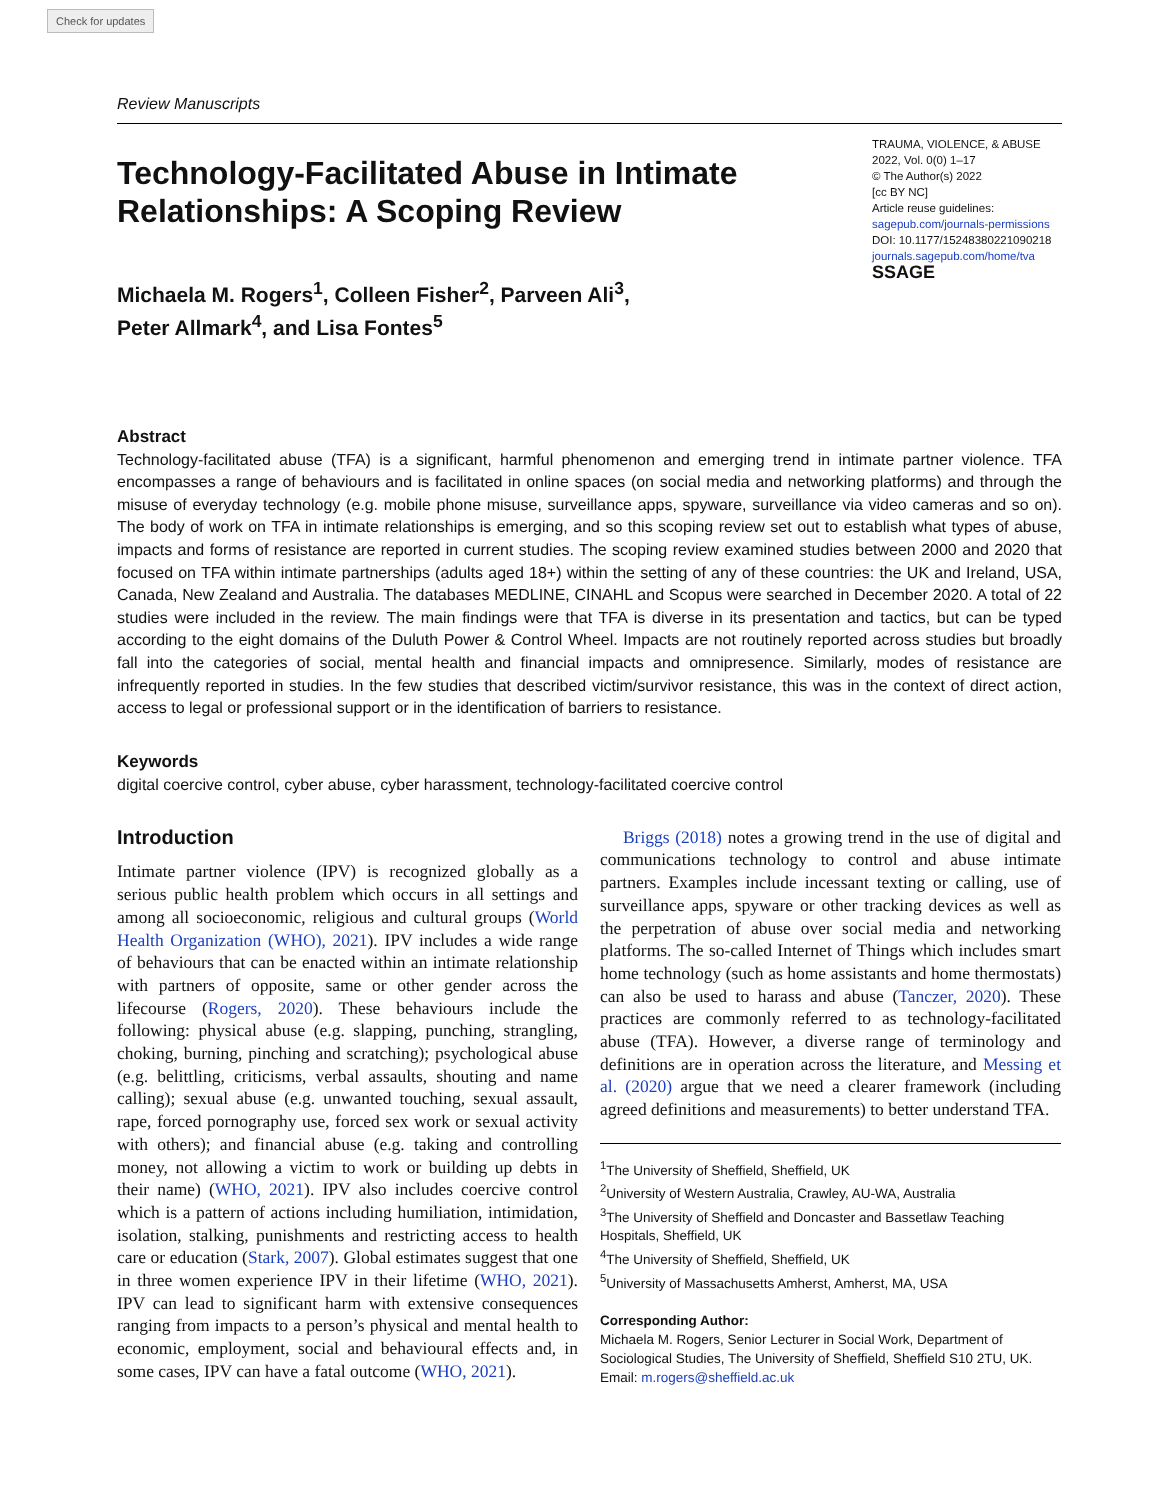Check for updates
Review Manuscripts
Technology-Facilitated Abuse in Intimate
Relationships: A Scoping Review
Michaela M. Rogers<sup>1</sup>, Colleen Fisher<sup>2</sup>, Parveen Ali<sup>3</sup>,
Peter Allmark<sup>4</sup>, and Lisa Fontes<sup>5</sup>
TRAUMA, VIOLENCE, & ABUSE
2022, Vol. 0(0) 1–17
© The Author(s) 2022
[cc BY NC]
Article reuse guidelines:
sagepub.com/journals-permissions
DOI: 10.1177/15248380221090218
journals.sagepub.com/home/tva
SSAGE
Abstract
Technology-facilitated abuse (TFA) is a significant, harmful phenomenon and emerging trend in intimate partner violence. TFA encompasses a range of behaviours and is facilitated in online spaces (on social media and networking platforms) and through the misuse of everyday technology (e.g. mobile phone misuse, surveillance apps, spyware, surveillance via video cameras and so on). The body of work on TFA in intimate relationships is emerging, and so this scoping review set out to establish what types of abuse, impacts and forms of resistance are reported in current studies. The scoping review examined studies between 2000 and 2020 that focused on TFA within intimate partnerships (adults aged 18+) within the setting of any of these countries: the UK and Ireland, USA, Canada, New Zealand and Australia. The databases MEDLINE, CINAHL and Scopus were searched in December 2020. A total of 22 studies were included in the review. The main findings were that TFA is diverse in its presentation and tactics, but can be typed according to the eight domains of the Duluth Power & Control Wheel. Impacts are not routinely reported across studies but broadly fall into the categories of social, mental health and financial impacts and omnipresence. Similarly, modes of resistance are infrequently reported in studies. In the few studies that described victim/survivor resistance, this was in the context of direct action, access to legal or professional support or in the identification of barriers to resistance.
Keywords
digital coercive control, cyber abuse, cyber harassment, technology-facilitated coercive control
Introduction
Intimate partner violence (IPV) is recognized globally as a serious public health problem which occurs in all settings and among all socioeconomic, religious and cultural groups (World Health Organization (WHO), 2021). IPV includes a wide range of behaviours that can be enacted within an intimate relationship with partners of opposite, same or other gender across the lifecourse (Rogers, 2020). These behaviours include the following: physical abuse (e.g. slapping, punching, strangling, choking, burning, pinching and scratching); psychological abuse (e.g. belittling, criticisms, verbal assaults, shouting and name calling); sexual abuse (e.g. unwanted touching, sexual assault, rape, forced pornography use, forced sex work or sexual activity with others); and financial abuse (e.g. taking and controlling money, not allowing a victim to work or building up debts in their name) (WHO, 2021). IPV also includes coercive control which is a pattern of actions including humiliation, intimidation, isolation, stalking, punishments and restricting access to health care or education (Stark, 2007). Global estimates suggest that one in three women experience IPV in their lifetime (WHO, 2021). IPV can lead to significant harm with extensive consequences ranging from impacts to a person’s physical and mental health to economic, employment, social and behavioural effects and, in some cases, IPV can have a fatal outcome (WHO, 2021).
Briggs (2018) notes a growing trend in the use of digital and communications technology to control and abuse intimate partners. Examples include incessant texting or calling, use of surveillance apps, spyware or other tracking devices as well as the perpetration of abuse over social media and networking platforms. The so-called Internet of Things which includes smart home technology (such as home assistants and home thermostats) can also be used to harass and abuse (Tanczer, 2020). These practices are commonly referred to as technology-facilitated abuse (TFA). However, a diverse range of terminology and definitions are in operation across the literature, and Messing et al. (2020) argue that we need a clearer framework (including agreed definitions and measurements) to better understand TFA.
<sup>1</sup> The University of Sheffield, Sheffield, UK
<sup>2</sup> University of Western Australia, Crawley, AU-WA, Australia
<sup>3</sup> The University of Sheffield and Doncaster and Bassetlaw Teaching Hospitals, Sheffield, UK
<sup>4</sup> The University of Sheffield, Sheffield, UK
<sup>5</sup> University of Massachusetts Amherst, Amherst, MA, USA
Corresponding Author:
Michaela M. Rogers, Senior Lecturer in Social Work, Department of Sociological Studies, The University of Sheffield, Sheffield S10 2TU, UK.
Email: m.rogers@sheffield.ac.uk